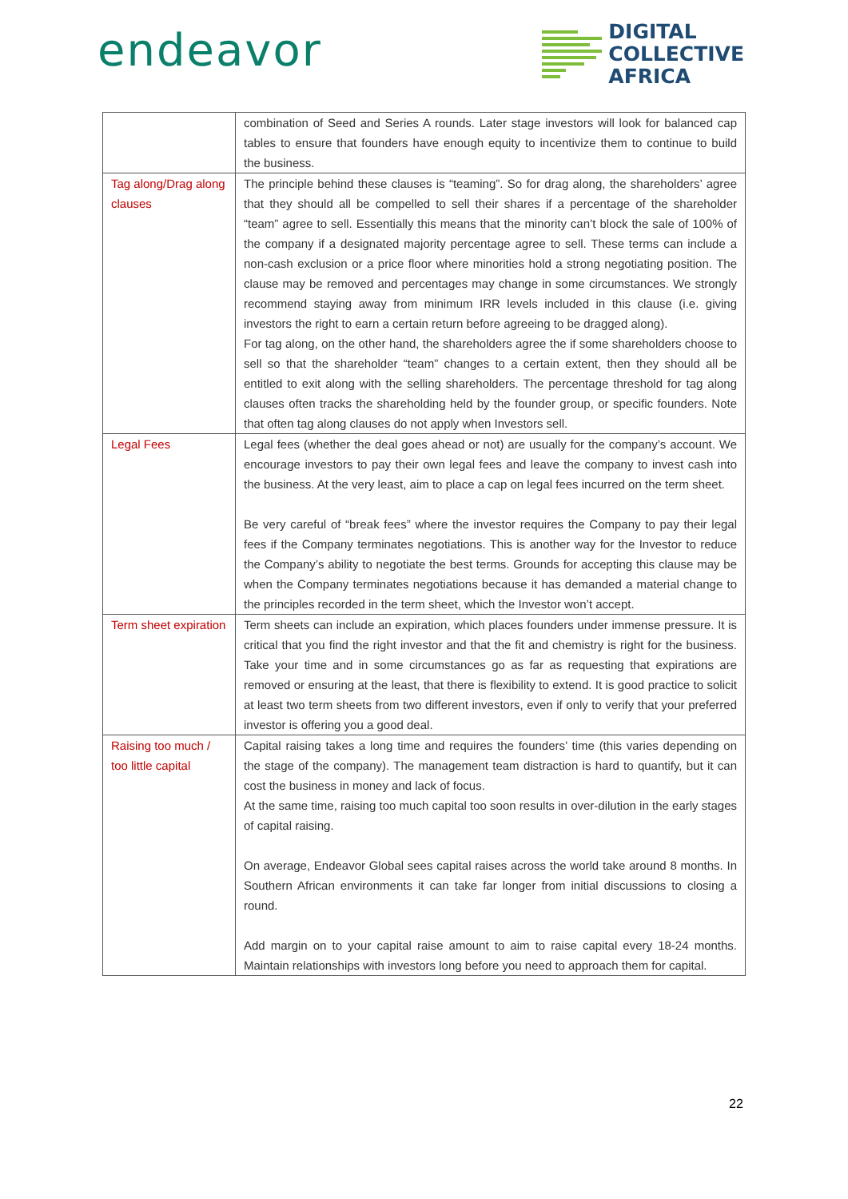endeavor
DIGITAL
COLLECTIVE
AFRICA
| | combination of Seed and Series A rounds. Later stage investors will look for balanced cap tables to ensure that founders have enough equity to incentivize them to continue to build the business. |
| Tag along/Drag along clauses | The principle behind these clauses is “teaming”. So for drag along, the shareholders’ agree that they should all be compelled to sell their shares if a percentage of the shareholder “team” agree to sell. Essentially this means that the minority can’t block the sale of 100% of the company if a designated majority percentage agree to sell. These terms can include a non-cash exclusion or a price floor where minorities hold a strong negotiating position. The clause may be removed and percentages may change in some circumstances. We strongly recommend staying away from minimum IRR levels included in this clause (i.e. giving investors the right to earn a certain return before agreeing to be dragged along). For tag along, on the other hand, the shareholders agree the if some shareholders choose to sell so that the shareholder “team” changes to a certain extent, then they should all be entitled to exit along with the selling shareholders. The percentage threshold for tag along clauses often tracks the shareholding held by the founder group, or specific founders. Note that often tag along clauses do not apply when Investors sell. |
| Legal Fees | Legal fees (whether the deal goes ahead or not) are usually for the company’s account. We encourage investors to pay their own legal fees and leave the company to invest cash into the business. At the very least, aim to place a cap on legal fees incurred on the term sheet. Be very careful of “break fees” where the investor requires the Company to pay their legal fees if the Company terminates negotiations. This is another way for the Investor to reduce the Company’s ability to negotiate the best terms. Grounds for accepting this clause may be when the Company terminates negotiations because it has demanded a material change to the principles recorded in the term sheet, which the Investor won’t accept. |
| Term sheet expiration | Term sheets can include an expiration, which places founders under immense pressure. It is critical that you find the right investor and that the fit and chemistry is right for the business. Take your time and in some circumstances go as far as requesting that expirations are removed or ensuring at the least, that there is flexibility to extend. It is good practice to solicit at least two term sheets from two different investors, even if only to verify that your preferred investor is offering you a good deal. |
| Raising too much / too little capital | Capital raising takes a long time and requires the founders’ time (this varies depending on the stage of the company). The management team distraction is hard to quantify, but it can cost the business in money and lack of focus. At the same time, raising too much capital too soon results in over-dilution in the early stages of capital raising. On average, Endeavor Global sees capital raises across the world take around 8 months. In Southern African environments it can take far longer from initial discussions to closing a round. Add margin on to your capital raise amount to aim to raise capital every 18-24 months. Maintain relationships with investors long before you need to approach them for capital. |
22